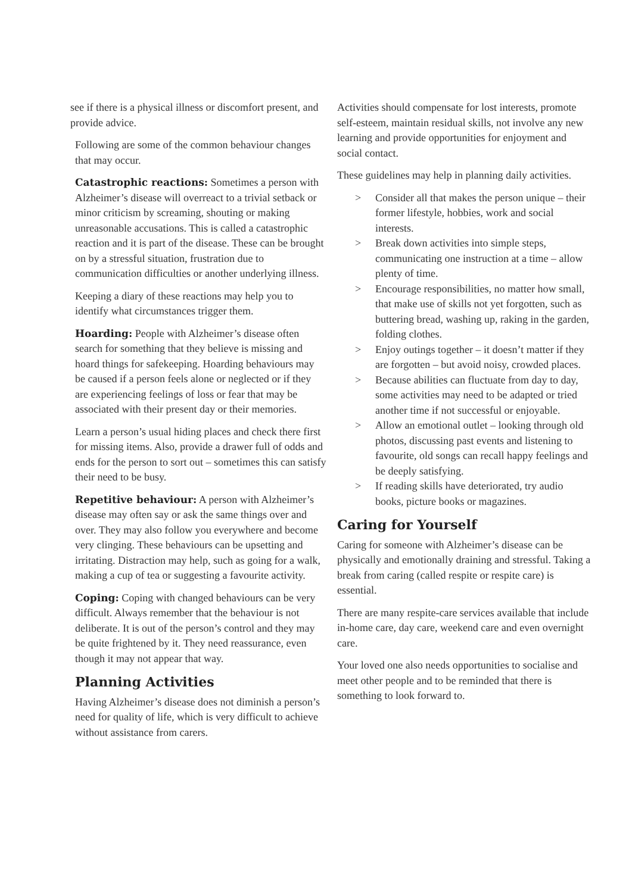see if there is a physical illness or discomfort present, and provide advice.
Following are some of the common behaviour changes that may occur.
Catastrophic reactions: Sometimes a person with Alzheimer’s disease will overreact to a trivial setback or minor criticism by screaming, shouting or making unreasonable accusations. This is called a catastrophic reaction and it is part of the disease. These can be brought on by a stressful situation, frustration due to communication difficulties or another underlying illness.
Keeping a diary of these reactions may help you to identify what circumstances trigger them.
Hoarding: People with Alzheimer’s disease often search for something that they believe is missing and hoard things for safekeeping. Hoarding behaviours may be caused if a person feels alone or neglected or if they are experiencing feelings of loss or fear that may be associated with their present day or their memories.
Learn a person’s usual hiding places and check there first for missing items. Also, provide a drawer full of odds and ends for the person to sort out – sometimes this can satisfy their need to be busy.
Repetitive behaviour: A person with Alzheimer’s disease may often say or ask the same things over and over. They may also follow you everywhere and become very clinging. These behaviours can be upsetting and irritating. Distraction may help, such as going for a walk, making a cup of tea or suggesting a favourite activity.
Coping: Coping with changed behaviours can be very difficult. Always remember that the behaviour is not deliberate. It is out of the person’s control and they may be quite frightened by it. They need reassurance, even though it may not appear that way.
Planning Activities
Having Alzheimer’s disease does not diminish a person’s need for quality of life, which is very difficult to achieve without assistance from carers.
Activities should compensate for lost interests, promote self-esteem, maintain residual skills, not involve any new learning and provide opportunities for enjoyment and social contact.
These guidelines may help in planning daily activities.
> Consider all that makes the person unique – their former lifestyle, hobbies, work and social interests.
> Break down activities into simple steps, communicating one instruction at a time – allow plenty of time.
> Encourage responsibilities, no matter how small, that make use of skills not yet forgotten, such as buttering bread, washing up, raking in the garden, folding clothes.
> Enjoy outings together – it doesn’t matter if they are forgotten – but avoid noisy, crowded places.
> Because abilities can fluctuate from day to day, some activities may need to be adapted or tried another time if not successful or enjoyable.
> Allow an emotional outlet – looking through old photos, discussing past events and listening to favourite, old songs can recall happy feelings and be deeply satisfying.
> If reading skills have deteriorated, try audio books, picture books or magazines.
Caring for Yourself
Caring for someone with Alzheimer’s disease can be physically and emotionally draining and stressful. Taking a break from caring (called respite or respite care) is essential.
There are many respite-care services available that include in-home care, day care, weekend care and even overnight care.
Your loved one also needs opportunities to socialise and meet other people and to be reminded that there is something to look forward to.